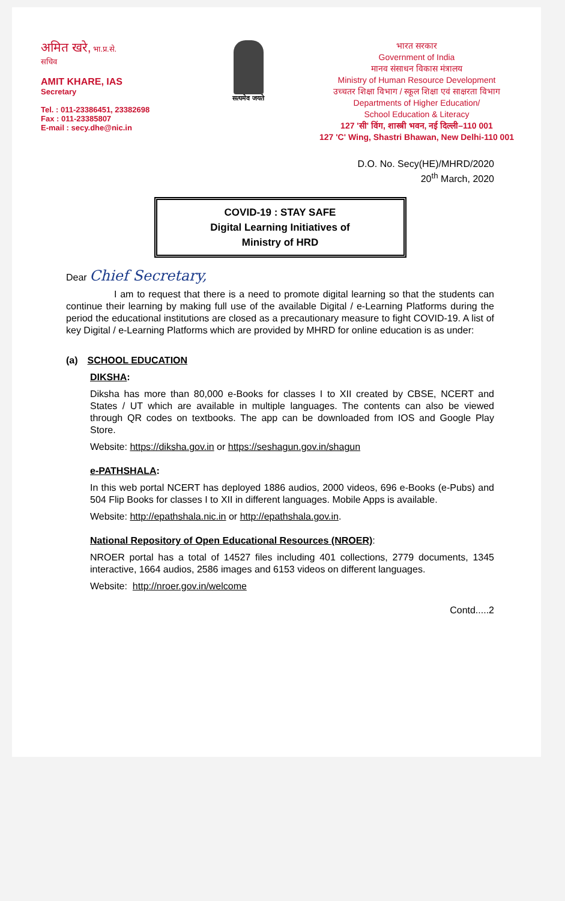अमित खरे, भा.प्र.से.
सचिव
AMIT KHARE, IAS
Secretary
Tel. : 011-23386451, 23382698
Fax : 011-23385807
E-mail : secy.dhe@nic.in
सत्यमेव जयते
भारत सरकार
Government of India
मानव संसाधन विकास मंत्रालय
Ministry of Human Resource Development
उच्चतर शिक्षा विभाग / स्कूल शिक्षा एवं साक्षरता विभाग
Departments of Higher Education/
School Education & Literacy
127 'सी' विंग, शास्त्री भवन, नई दिल्ली–110 001
127 'C' Wing, Shastri Bhawan, New Delhi-110 001
D.O. No. Secy(HE)/MHRD/2020
20<sup>th</sup> March, 2020
COVID-19 : STAY SAFE
Digital Learning Initiatives of
Ministry of HRD
Dear Chief Secretary,
     I am to request that there is a need to promote digital learning so that the students can continue their learning by making full use of the available Digital / e-Learning Platforms during the period the educational institutions are closed as a precautionary measure to fight COVID-19. A list of key Digital / e-Learning Platforms which are provided by MHRD for online education is as under:
(a) SCHOOL EDUCATION
DIKSHA:
Diksha has more than 80,000 e-Books for classes I to XII created by CBSE, NCERT and States / UT which are available in multiple languages. The contents can also be viewed through QR codes on textbooks. The app can be downloaded from IOS and Google Play Store.
Website: https://diksha.gov.in or https://seshagun.gov.in/shagun
e-PATHSHALA:
In this web portal NCERT has deployed 1886 audios, 2000 videos, 696 e-Books (e-Pubs) and 504 Flip Books for classes I to XII in different languages. Mobile Apps is available.
Website: http://epathshala.nic.in or http://epathshala.gov.in.
National Repository of Open Educational Resources (NROER):
NROER portal has a total of 14527 files including 401 collections, 2779 documents, 1345 interactive, 1664 audios, 2586 images and 6153 videos on different languages.
Website: http://nroer.gov.in/welcome
Contd.....2